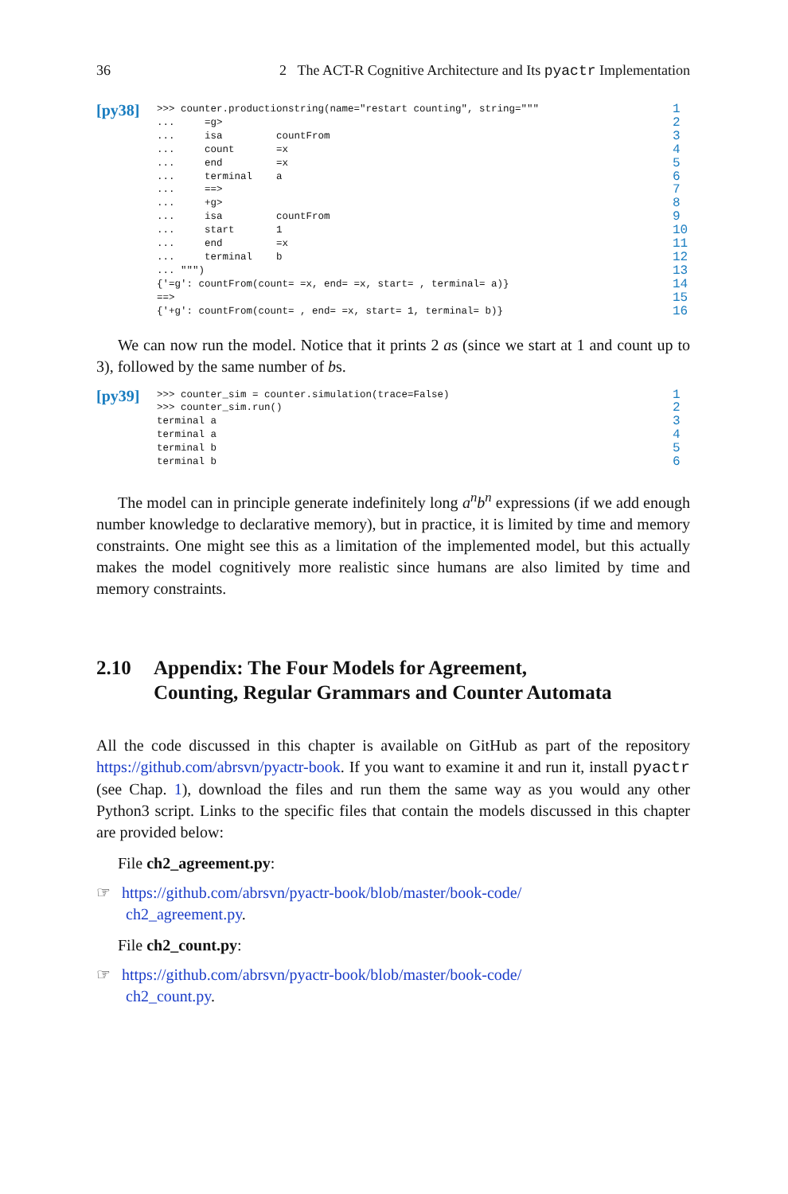36 2 The ACT-R Cognitive Architecture and Its pyactr Implementation
[py38]
>>> counter.productionstring(name="restart counting", string=""" 1
... =g> 2
... isa countFrom 3
... count =x 4
... end =x 5
... terminal a 6
... ==> 7
... +g> 8
... isa countFrom 9
... start 1 10
... end =x 11
... terminal b 12
... """) 13
{'=g': countFrom(count= =x, end= =x, start= , terminal= a)} 14
==> 15
{'+g': countFrom(count= , end= =x, start= 1, terminal= b)} 16
We can now run the model. Notice that it prints 2 as (since we start at 1 and count up to 3), followed by the same number of bs.
[py39]
>>> counter_sim = counter.simulation(trace=False) 1
>>> counter_sim.run() 2
terminal a 3
terminal a 4
terminal b 5
terminal b 6
The model can in principle generate indefinitely long a<sup>n</sup>b<sup>n</sup> expressions (if we add enough number knowledge to declarative memory), but in practice, it is limited by time and memory constraints. One might see this as a limitation of the implemented model, but this actually makes the model cognitively more realistic since humans are also limited by time and memory constraints.
2.10 Appendix: The Four Models for Agreement,
Counting, Regular Grammars and Counter Automata
All the code discussed in this chapter is available on GitHub as part of the repository https://github.com/abrsvn/pyactr-book. If you want to examine it and run it, install pyactr (see Chap. 1), download the files and run them the same way as you would any other Python3 script. Links to the specific files that contain the models discussed in this chapter are provided below:
File ch2_agreement.py:
☞ https://github.com/abrsvn/pyactr-book/blob/master/book-code/
ch2_agreement.py.
File ch2_count.py:
☞ https://github.com/abrsvn/pyactr-book/blob/master/book-code/
ch2_count.py.